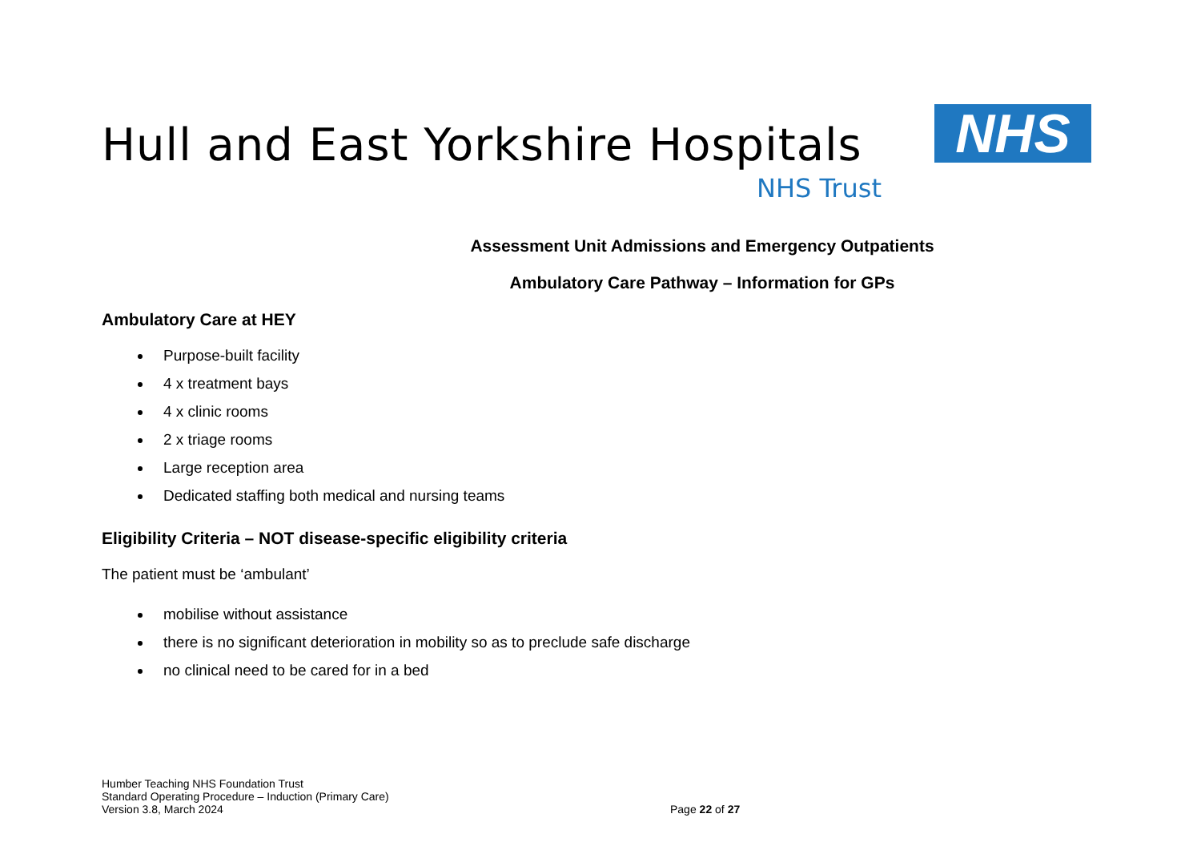Hull and East Yorkshire Hospitals
NHS Trust
NHS
Assessment Unit Admissions and Emergency Outpatients
Ambulatory Care Pathway – Information for GPs
Ambulatory Care at HEY
Purpose-built facility
4 x treatment bays
4 x clinic rooms
2 x triage rooms
Large reception area
Dedicated staffing both medical and nursing teams
Eligibility Criteria – NOT disease-specific eligibility criteria
The patient must be ‘ambulant’
mobilise without assistance
there is no significant deterioration in mobility so as to preclude safe discharge
no clinical need to be cared for in a bed
Humber Teaching NHS Foundation Trust
Standard Operating Procedure – Induction (Primary Care)
Version 3.8, March 2024
Page 22 of 27